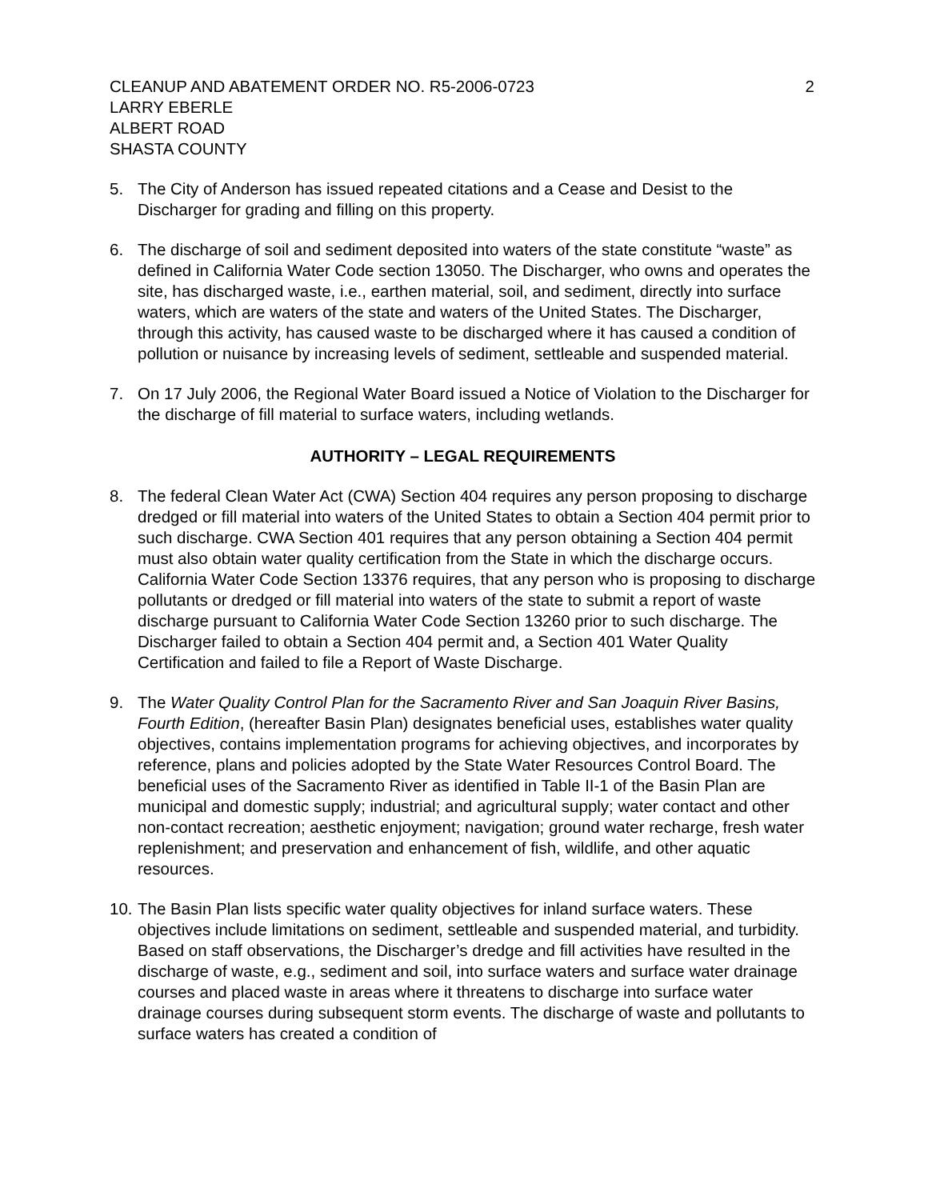CLEANUP AND ABATEMENT ORDER NO. R5-2006-0723 2
LARRY EBERLE
ALBERT ROAD
SHASTA COUNTY
5. The City of Anderson has issued repeated citations and a Cease and Desist to the Discharger for grading and filling on this property.
6. The discharge of soil and sediment deposited into waters of the state constitute “waste” as defined in California Water Code section 13050. The Discharger, who owns and operates the site, has discharged waste, i.e., earthen material, soil, and sediment, directly into surface waters, which are waters of the state and waters of the United States. The Discharger, through this activity, has caused waste to be discharged where it has caused a condition of pollution or nuisance by increasing levels of sediment, settleable and suspended material.
7. On 17 July 2006, the Regional Water Board issued a Notice of Violation to the Discharger for the discharge of fill material to surface waters, including wetlands.
AUTHORITY – LEGAL REQUIREMENTS
8. The federal Clean Water Act (CWA) Section 404 requires any person proposing to discharge dredged or fill material into waters of the United States to obtain a Section 404 permit prior to such discharge. CWA Section 401 requires that any person obtaining a Section 404 permit must also obtain water quality certification from the State in which the discharge occurs. California Water Code Section 13376 requires, that any person who is proposing to discharge pollutants or dredged or fill material into waters of the state to submit a report of waste discharge pursuant to California Water Code Section 13260 prior to such discharge. The Discharger failed to obtain a Section 404 permit and, a Section 401 Water Quality Certification and failed to file a Report of Waste Discharge.
9. The Water Quality Control Plan for the Sacramento River and San Joaquin River Basins, Fourth Edition, (hereafter Basin Plan) designates beneficial uses, establishes water quality objectives, contains implementation programs for achieving objectives, and incorporates by reference, plans and policies adopted by the State Water Resources Control Board. The beneficial uses of the Sacramento River as identified in Table II-1 of the Basin Plan are municipal and domestic supply; industrial; and agricultural supply; water contact and other non-contact recreation; aesthetic enjoyment; navigation; ground water recharge, fresh water replenishment; and preservation and enhancement of fish, wildlife, and other aquatic resources.
10. The Basin Plan lists specific water quality objectives for inland surface waters. These objectives include limitations on sediment, settleable and suspended material, and turbidity. Based on staff observations, the Discharger’s dredge and fill activities have resulted in the discharge of waste, e.g., sediment and soil, into surface waters and surface water drainage courses and placed waste in areas where it threatens to discharge into surface water drainage courses during subsequent storm events. The discharge of waste and pollutants to surface waters has created a condition of